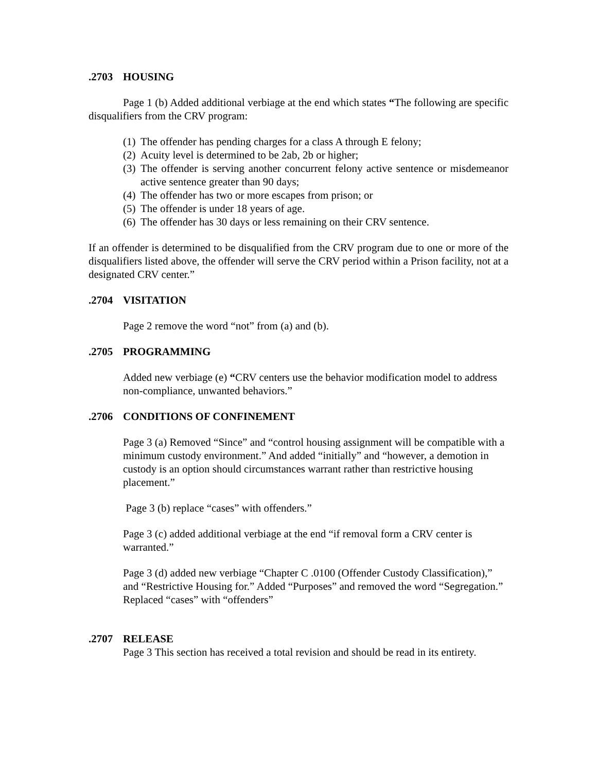.2703 HOUSING
Page 1 (b) Added additional verbiage at the end which states “The following are specific disqualifiers from the CRV program:
(1) The offender has pending charges for a class A through E felony;
(2) Acuity level is determined to be 2ab, 2b or higher;
(3) The offender is serving another concurrent felony active sentence or misdemeanor active sentence greater than 90 days;
(4) The offender has two or more escapes from prison; or
(5) The offender is under 18 years of age.
(6) The offender has 30 days or less remaining on their CRV sentence.
If an offender is determined to be disqualified from the CRV program due to one or more of the disqualifiers listed above, the offender will serve the CRV period within a Prison facility, not at a designated CRV center.”
.2704 VISITATION
Page 2 remove the word “not” from (a) and (b).
.2705 PROGRAMMING
Added new verbiage (e) “CRV centers use the behavior modification model to address non-compliance, unwanted behaviors.”
.2706 CONDITIONS OF CONFINEMENT
Page 3 (a) Removed “Since” and “control housing assignment will be compatible with a minimum custody environment.” And added “initially” and “however, a demotion in custody is an option should circumstances warrant rather than restrictive housing placement.”
Page 3 (b) replace “cases” with offenders.”
Page 3 (c) added additional verbiage at the end “if removal form a CRV center is warranted.”
Page 3 (d) added new verbiage “Chapter C .0100 (Offender Custody Classification),” and “Restrictive Housing for.” Added “Purposes” and removed the word “Segregation.” Replaced “cases” with “offenders”
.2707 RELEASE
Page 3 This section has received a total revision and should be read in its entirety.